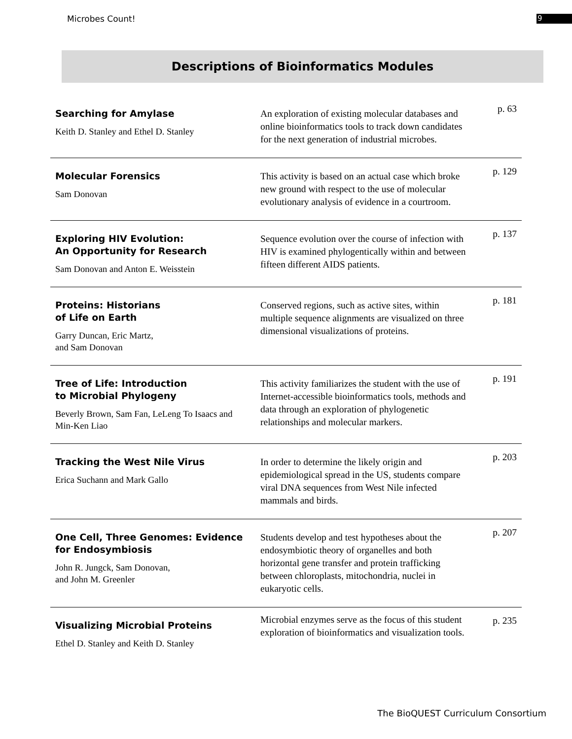Microbes Count!
9
Descriptions of Bioinformatics Modules
| Searching for Amylase Keith D. Stanley and Ethel D. Stanley | An exploration of existing molecular databases and online bioinformatics tools to track down candidates for the next generation of industrial microbes. | p. 63 |
| Molecular Forensics Sam Donovan | This activity is based on an actual case which broke new ground with respect to the use of molecular evolutionary analysis of evidence in a courtroom. | p. 129 |
| Exploring HIV Evolution: An Opportunity for Research Sam Donovan and Anton E. Weisstein | Sequence evolution over the course of infection with HIV is examined phylogentically within and between fifteen different AIDS patients. | p. 137 |
| Proteins: Historians of Life on Earth Garry Duncan, Eric Martz, and Sam Donovan | Conserved regions, such as active sites, within multiple sequence alignments are visualized on three dimensional visualizations of proteins. | p. 181 |
| Tree of Life: Introduction to Microbial Phylogeny Beverly Brown, Sam Fan, LeLeng To Isaacs and Min-Ken Liao | This activity familiarizes the student with the use of Internet-accessible bioinformatics tools, methods and data through an exploration of phylogenetic relationships and molecular markers. | p. 191 |
| Tracking the West Nile Virus Erica Suchann and Mark Gallo | In order to determine the likely origin and epidemiological spread in the US, students compare viral DNA sequences from West Nile infected mammals and birds. | p. 203 |
| One Cell, Three Genomes: Evidence for Endosymbiosis John R. Jungck, Sam Donovan, and John M. Greenler | Students develop and test hypotheses about the endosymbiotic theory of organelles and both horizontal gene transfer and protein trafficking between chloroplasts, mitochondria, nuclei in eukaryotic cells. | p. 207 |
| Visualizing Microbial Proteins Ethel D. Stanley and Keith D. Stanley | Microbial enzymes serve as the focus of this student exploration of bioinformatics and visualization tools. | p. 235 |
The BioQUEST Curriculum Consortium